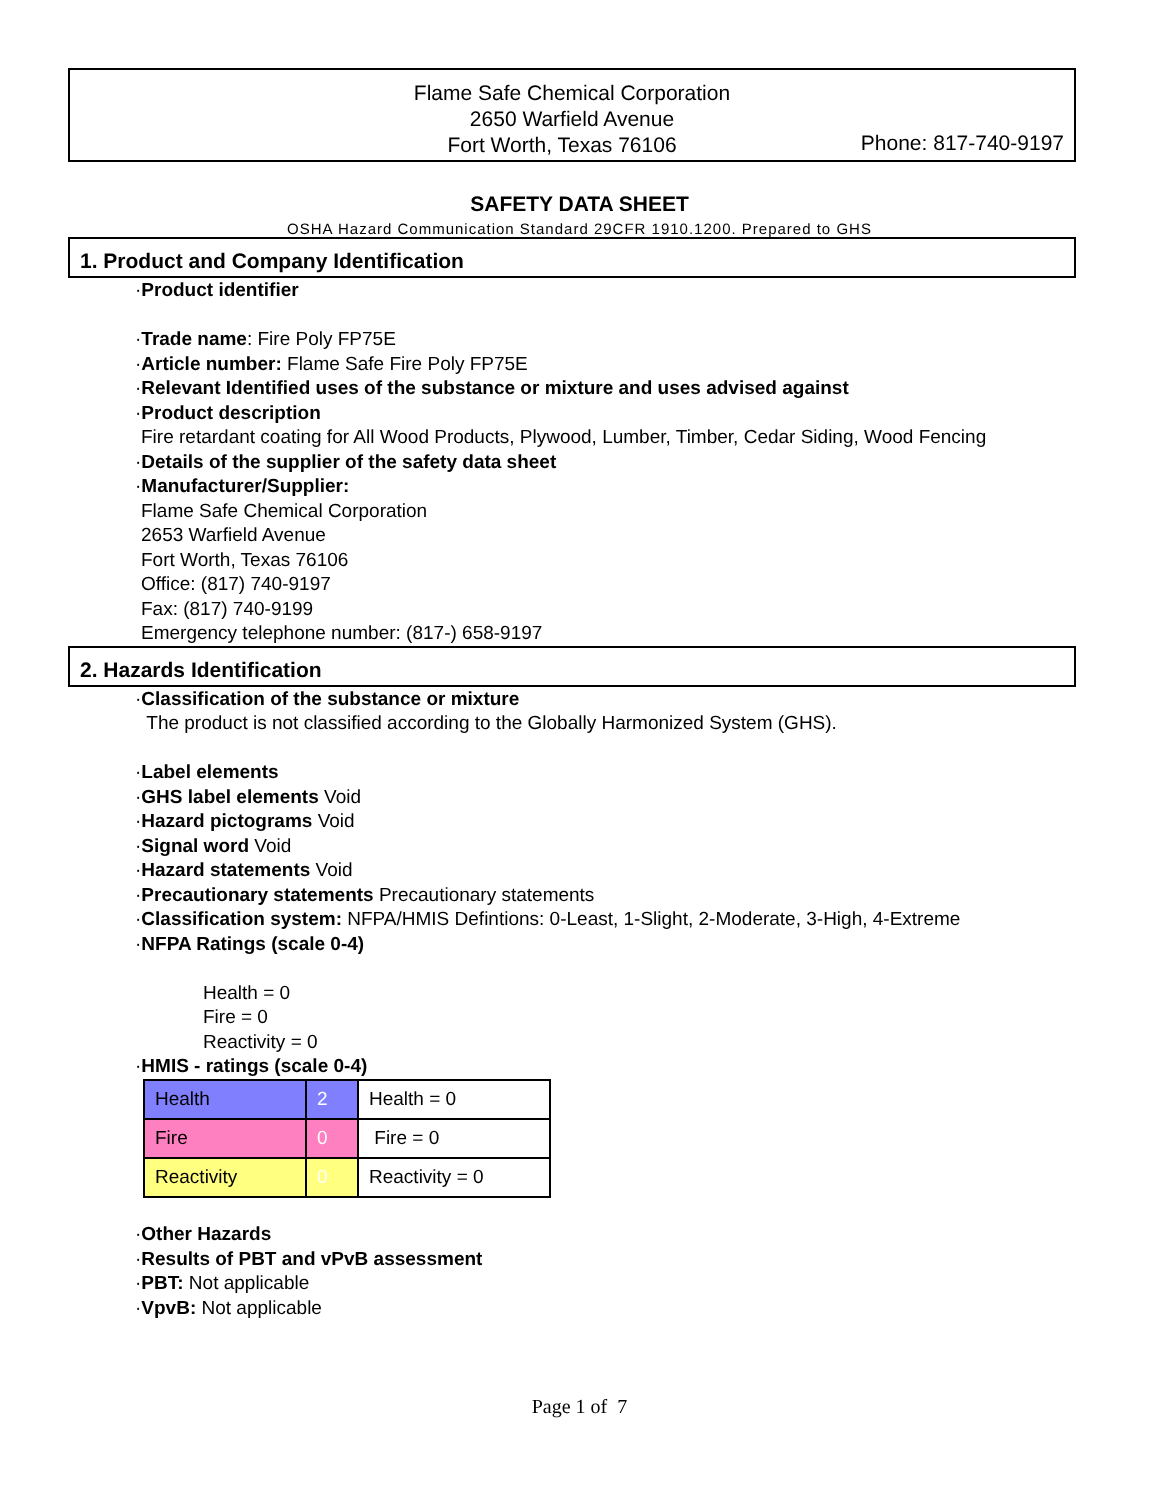Flame Safe Chemical Corporation
2650 Warfield Avenue
Fort Worth, Texas 76106
Phone: 817-740-9197
SAFETY DATA SHEET
OSHA Hazard Communication Standard 29CFR 1910.1200. Prepared to GHS
1. Product and Company Identification
·Product identifier
·Trade name: Fire Poly FP75E
·Article number: Flame Safe Fire Poly FP75E
·Relevant Identified uses of the substance or mixture and uses advised against
·Product description
Fire retardant coating for All Wood Products, Plywood, Lumber, Timber, Cedar Siding, Wood Fencing
·Details of the supplier of the safety data sheet
·Manufacturer/Supplier:
Flame Safe Chemical Corporation
2653 Warfield Avenue
Fort Worth, Texas 76106
Office: (817) 740-9197
Fax: (817) 740-9199
Emergency telephone number: (817-) 658-9197
2. Hazards Identification
·Classification of the substance or mixture
The product is not classified according to the Globally Harmonized System (GHS).
·Label elements
·GHS label elements Void
·Hazard pictograms Void
·Signal word Void
·Hazard statements Void
·Precautionary statements Precautionary statements
·Classification system: NFPA/HMIS Defintions: 0-Least, 1-Slight, 2-Moderate, 3-High, 4-Extreme
·NFPA Ratings (scale 0-4)
Health = 0
Fire = 0
Reactivity = 0
·HMIS - ratings (scale 0-4)
| Health | 2 | Health = 0 |
| Fire | 0 | Fire = 0 |
| Reactivity | 0 | Reactivity = 0 |
·Other Hazards
·Results of PBT and vPvB assessment
·PBT: Not applicable
·VpvB: Not applicable
Page 1 of 7